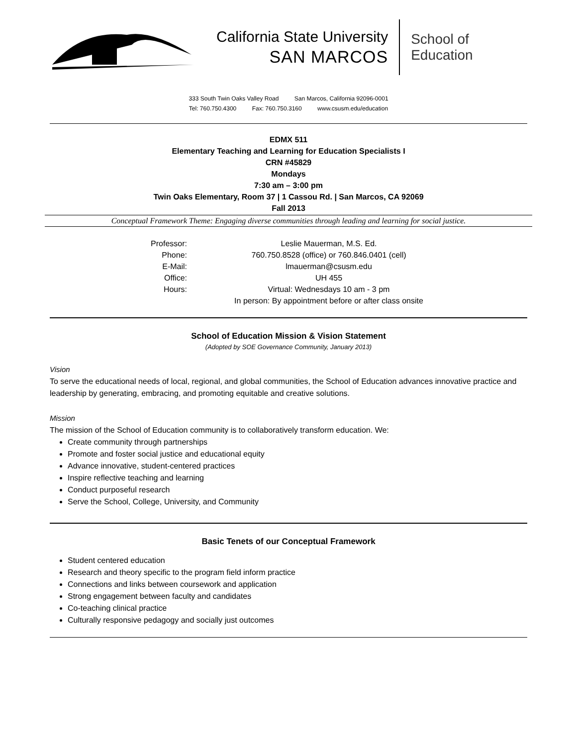California State University
SAN MARCOS
School of
Education
333 South Twin Oaks Valley Road San Marcos, California 92096-0001
Tel: 760.750.4300 Fax: 760.750.3160 www.csusm.edu/education
EDMX 511
Elementary Teaching and Learning for Education Specialists I
CRN #45829
Mondays
7:30 am – 3:00 pm
Twin Oaks Elementary, Room 37 | 1 Cassou Rd. | San Marcos, CA 92069
Fall 2013
Conceptual Framework Theme: Engaging diverse communities through leading and learning for social justice.
| Professor: | Leslie Mauerman, M.S. Ed. |
| Phone: | 760.750.8528 (office) or 760.846.0401 (cell) |
| E-Mail: | lmauerman@csusm.edu |
| Office: | UH 455 |
| Hours: | Virtual: Wednesdays 10 am - 3 pm |
| | In person: By appointment before or after class onsite |
School of Education Mission & Vision Statement
(Adopted by SOE Governance Community, January 2013)
Vision
To serve the educational needs of local, regional, and global communities, the School of Education advances innovative practice and leadership by generating, embracing, and promoting equitable and creative solutions.
Mission
The mission of the School of Education community is to collaboratively transform education. We:
Create community through partnerships
Promote and foster social justice and educational equity
Advance innovative, student-centered practices
Inspire reflective teaching and learning
Conduct purposeful research
Serve the School, College, University, and Community
Basic Tenets of our Conceptual Framework
Student centered education
Research and theory specific to the program field inform practice
Connections and links between coursework and application
Strong engagement between faculty and candidates
Co-teaching clinical practice
Culturally responsive pedagogy and socially just outcomes